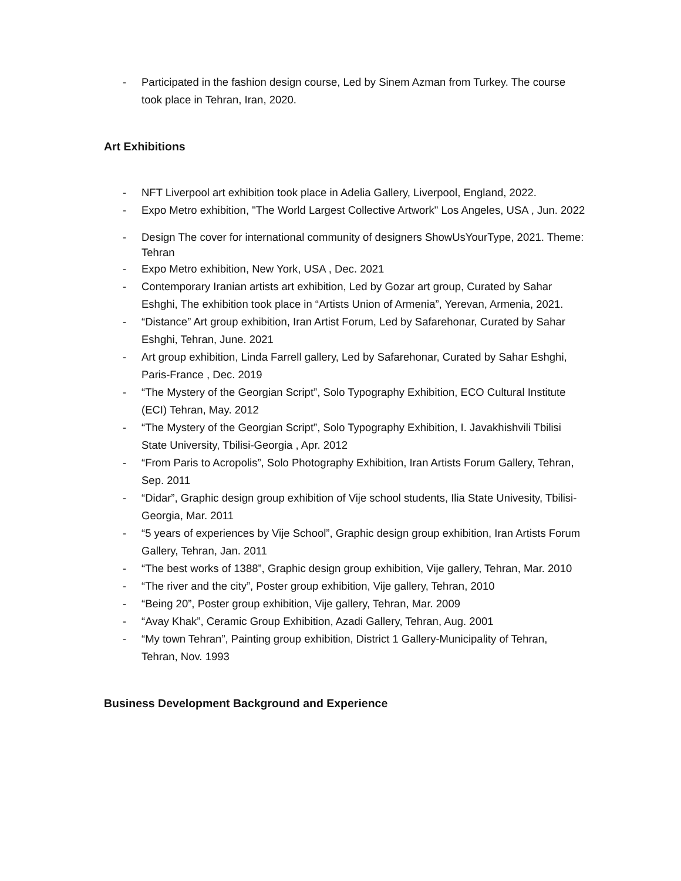- Participated in the fashion design course, Led by Sinem Azman from Turkey. The course took place in Tehran, Iran, 2020.
Art Exhibitions
- NFT Liverpool art exhibition took place in Adelia Gallery, Liverpool, England, 2022.
- Expo Metro exhibition, "The World Largest Collective Artwork" Los Angeles, USA , Jun. 2022
- Design The cover for international community of designers ShowUsYourType, 2021. Theme: Tehran
- Expo Metro exhibition, New York, USA , Dec. 2021
- Contemporary Iranian artists art exhibition, Led by Gozar art group, Curated by Sahar Eshghi, The exhibition took place in “Artists Union of Armenia”, Yerevan, Armenia, 2021.
- “Distance” Art group exhibition, Iran Artist Forum, Led by Safarehonar, Curated by Sahar Eshghi, Tehran, June. 2021
- Art group exhibition, Linda Farrell gallery, Led by Safarehonar, Curated by Sahar Eshghi, Paris-France , Dec. 2019
- “The Mystery of the Georgian Script”, Solo Typography Exhibition, ECO Cultural Institute (ECI) Tehran, May. 2012
- “The Mystery of the Georgian Script”, Solo Typography Exhibition, I. Javakhishvili Tbilisi State University, Tbilisi-Georgia , Apr. 2012
- “From Paris to Acropolis”, Solo Photography Exhibition, Iran Artists Forum Gallery, Tehran, Sep. 2011
- “Didar”, Graphic design group exhibition of Vije school students, Ilia State Univesity, Tbilisi- Georgia, Mar. 2011
- “5 years of experiences by Vije School”, Graphic design group exhibition, Iran Artists Forum Gallery, Tehran, Jan. 2011
- “The best works of 1388”, Graphic design group exhibition, Vije gallery, Tehran, Mar. 2010
- “The river and the city”, Poster group exhibition, Vije gallery, Tehran, 2010
- “Being 20”, Poster group exhibition, Vije gallery, Tehran, Mar. 2009
- “Avay Khak”, Ceramic Group Exhibition, Azadi Gallery, Tehran, Aug. 2001
- “My town Tehran”, Painting group exhibition, District 1 Gallery-Municipality of Tehran, Tehran, Nov. 1993
Business Development Background and Experience